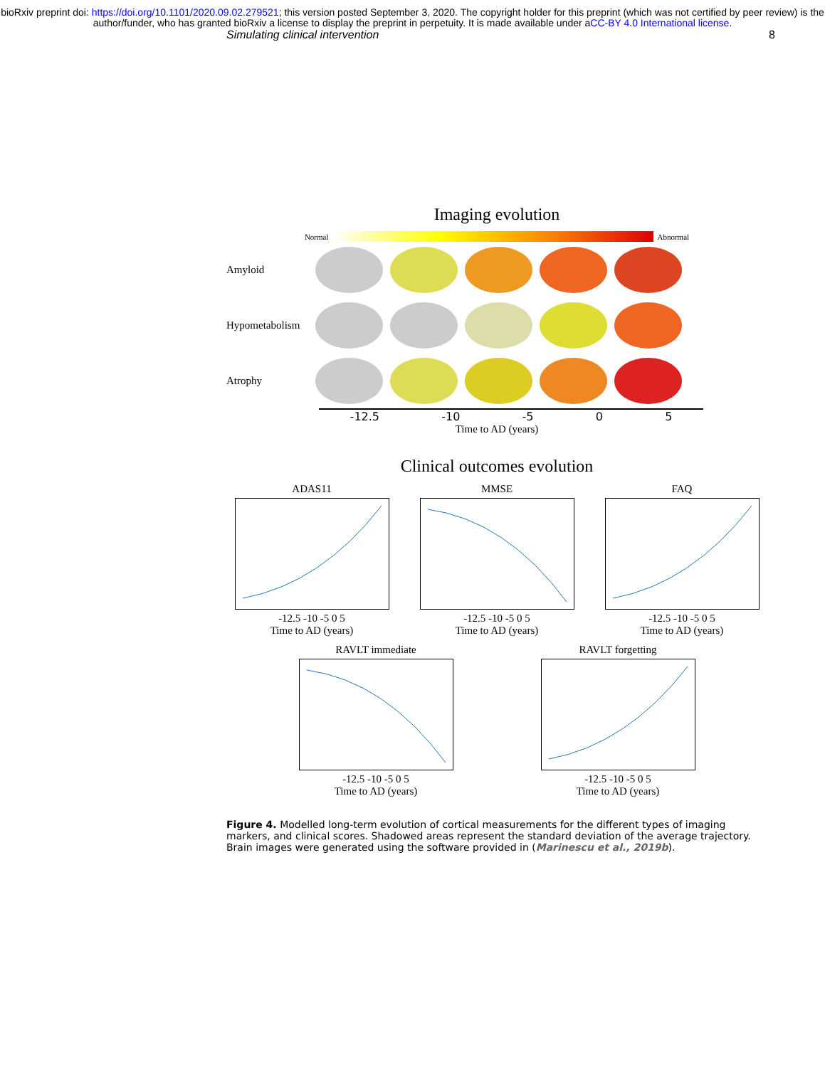bioRxiv preprint doi: https://doi.org/10.1101/2020.09.02.279521; this version posted September 3, 2020. The copyright holder for this preprint (which was not certified by peer review) is the author/funder, who has granted bioRxiv a license to display the preprint in perpetuity. It is made available under aCC-BY 4.0 International license.
Simulating clinical intervention 8
Imaging evolution
Normal Abnormal
Amyloid
Hypometabolism
Atrophy
-12.5 -10 -5 0 5
Time to AD (years)
Clinical outcomes evolution
ADAS11-12.5 -10 -5 0 5
Time to AD (years)
MMSE-12.5 -10 -5 0 5
Time to AD (years)
FAQ-12.5 -10 -5 0 5
Time to AD (years)
RAVLT immediate-12.5 -10 -5 0 5
Time to AD (years)
RAVLT forgetting-12.5 -10 -5 0 5
Time to AD (years)
Figure 4. Modelled long-term evolution of cortical measurements for the different types of imaging markers, and clinical scores. Shadowed areas represent the standard deviation of the average trajectory. Brain images were generated using the software provided in (Marinescu et al., 2019b).